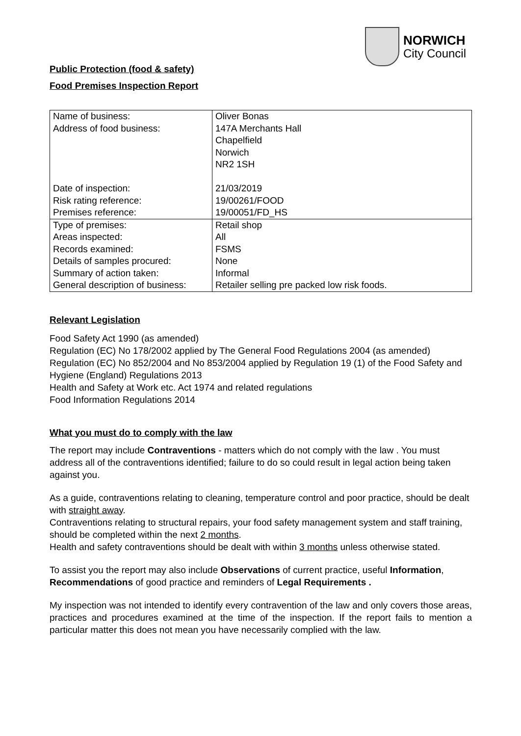NORWICH
City Council
Public Protection (food & safety)
Food Premises Inspection Report
| Name of business: | Oliver Bonas |
| Address of food business: | 147A Merchants Hall Chapelfield Norwich NR2 1SH |
| Date of inspection: | 21/03/2019 |
| Risk rating reference: | 19/00261/FOOD |
| Premises reference: | 19/00051/FD_HS |
| Type of premises: | Retail shop |
| Areas inspected: | All |
| Records examined: | FSMS |
| Details of samples procured: | None |
| Summary of action taken: | Informal |
| General description of business: | Retailer selling pre packed low risk foods. |
Relevant Legislation
Food Safety Act 1990 (as amended)
Regulation (EC) No 178/2002 applied by The General Food Regulations 2004 (as amended)
Regulation (EC) No 852/2004 and No 853/2004 applied by Regulation 19 (1) of the Food Safety and Hygiene (England) Regulations 2013
Health and Safety at Work etc. Act 1974 and related regulations
Food Information Regulations 2014
What you must do to comply with the law
The report may include Contraventions - matters which do not comply with the law . You must address all of the contraventions identified; failure to do so could result in legal action being taken against you.
As a guide, contraventions relating to cleaning, temperature control and poor practice, should be dealt with straight away.
Contraventions relating to structural repairs, your food safety management system and staff training, should be completed within the next 2 months.
Health and safety contraventions should be dealt with within 3 months unless otherwise stated.
To assist you the report may also include Observations of current practice, useful Information, Recommendations of good practice and reminders of Legal Requirements .
My inspection was not intended to identify every contravention of the law and only covers those areas, practices and procedures examined at the time of the inspection. If the report fails to mention a particular matter this does not mean you have necessarily complied with the law.